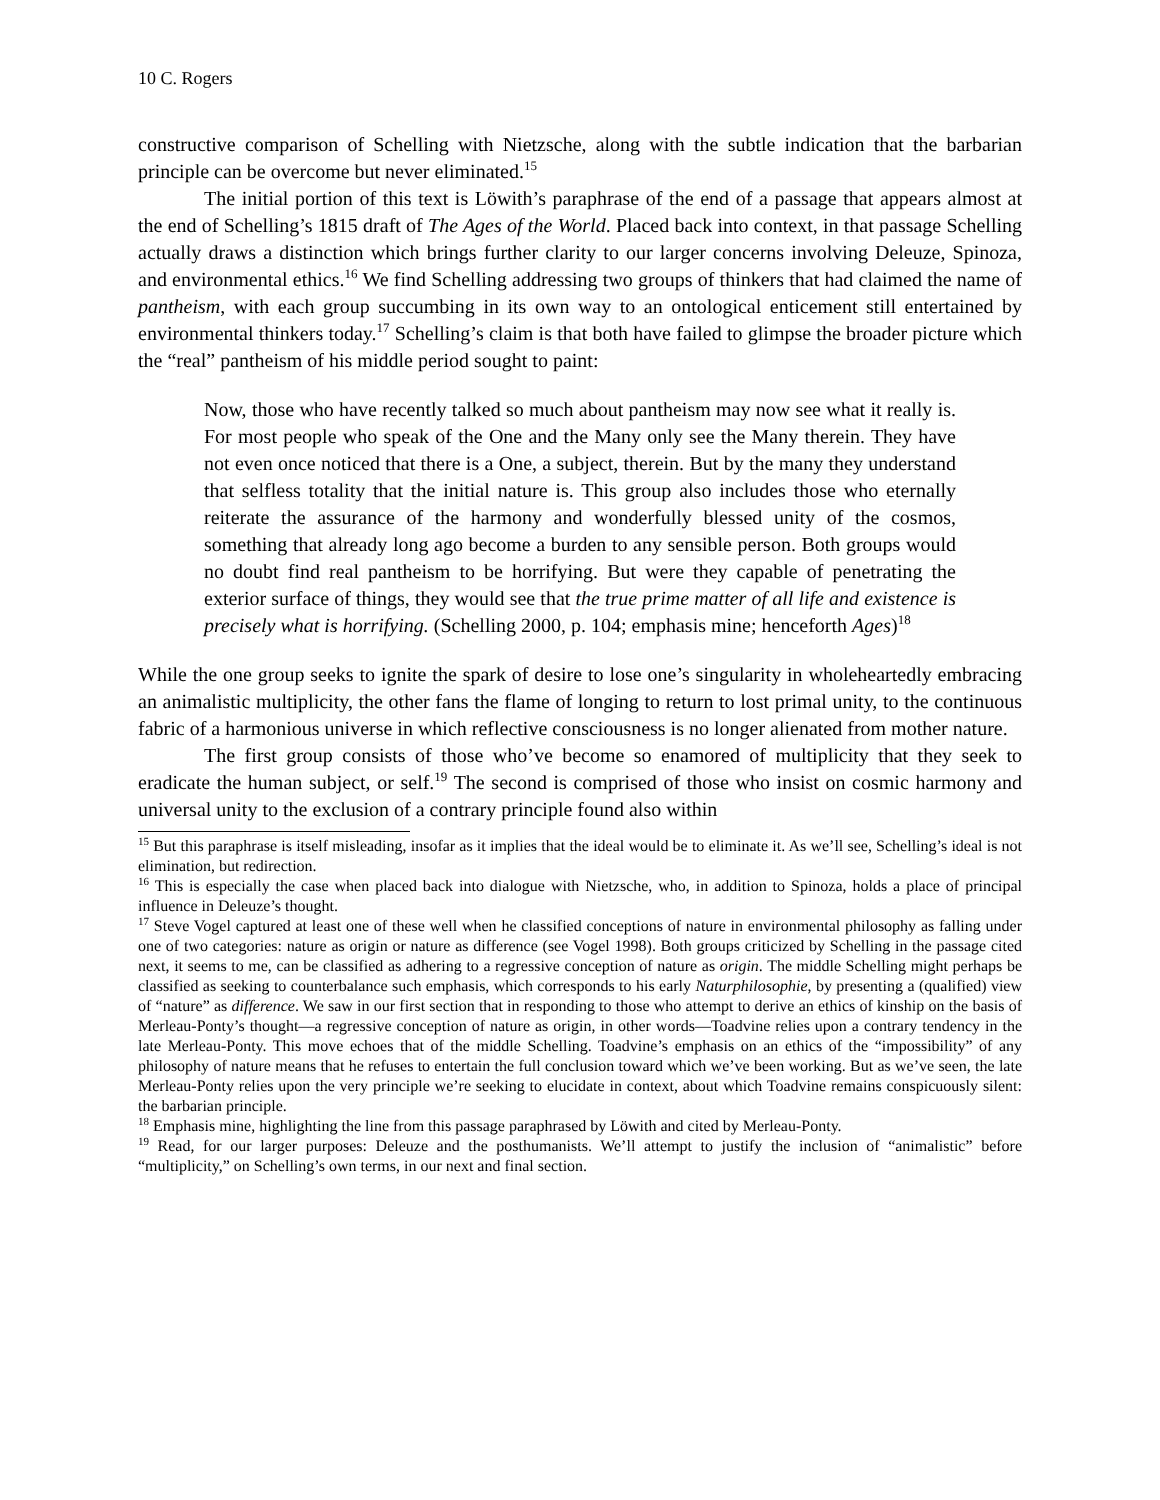10 C. Rogers
constructive comparison of Schelling with Nietzsche, along with the subtle indication that the barbarian principle can be overcome but never eliminated.<sup>15</sup>
The initial portion of this text is Löwith’s paraphrase of the end of a passage that appears almost at the end of Schelling’s 1815 draft of The Ages of the World. Placed back into context, in that passage Schelling actually draws a distinction which brings further clarity to our larger concerns involving Deleuze, Spinoza, and environmental ethics.<sup>16</sup> We find Schelling addressing two groups of thinkers that had claimed the name of pantheism, with each group succumbing in its own way to an ontological enticement still entertained by environmental thinkers today.<sup>17</sup> Schelling’s claim is that both have failed to glimpse the broader picture which the “real” pantheism of his middle period sought to paint:
Now, those who have recently talked so much about pantheism may now see what it really is. For most people who speak of the One and the Many only see the Many therein. They have not even once noticed that there is a One, a subject, therein. But by the many they understand that selfless totality that the initial nature is. This group also includes those who eternally reiterate the assurance of the harmony and wonderfully blessed unity of the cosmos, something that already long ago become a burden to any sensible person. Both groups would no doubt find real pantheism to be horrifying. But were they capable of penetrating the exterior surface of things, they would see that the true prime matter of all life and existence is precisely what is horrifying. (Schelling 2000, p. 104; emphasis mine; henceforth Ages)<sup>18</sup>
While the one group seeks to ignite the spark of desire to lose one’s singularity in wholeheartedly embracing an animalistic multiplicity, the other fans the flame of longing to return to lost primal unity, to the continuous fabric of a harmonious universe in which reflective consciousness is no longer alienated from mother nature.
The first group consists of those who’ve become so enamored of multiplicity that they seek to eradicate the human subject, or self.<sup>19</sup> The second is comprised of those who insist on cosmic harmony and universal unity to the exclusion of a contrary principle found also within
<sup>15</sup> But this paraphrase is itself misleading, insofar as it implies that the ideal would be to eliminate it. As we’ll see, Schelling’s ideal is not elimination, but redirection.
<sup>16</sup> This is especially the case when placed back into dialogue with Nietzsche, who, in addition to Spinoza, holds a place of principal influence in Deleuze’s thought.
<sup>17</sup> Steve Vogel captured at least one of these well when he classified conceptions of nature in environmental philosophy as falling under one of two categories: nature as origin or nature as difference (see Vogel 1998). Both groups criticized by Schelling in the passage cited next, it seems to me, can be classified as adhering to a regressive conception of nature as origin. The middle Schelling might perhaps be classified as seeking to counterbalance such emphasis, which corresponds to his early Naturphilosophie, by presenting a (qualified) view of “nature” as difference. We saw in our first section that in responding to those who attempt to derive an ethics of kinship on the basis of Merleau-Ponty’s thought—a regressive conception of nature as origin, in other words—Toadvine relies upon a contrary tendency in the late Merleau-Ponty. This move echoes that of the middle Schelling. Toadvine’s emphasis on an ethics of the “impossibility” of any philosophy of nature means that he refuses to entertain the full conclusion toward which we’ve been working. But as we’ve seen, the late Merleau-Ponty relies upon the very principle we’re seeking to elucidate in context, about which Toadvine remains conspicuously silent: the barbarian principle.
<sup>18</sup> Emphasis mine, highlighting the line from this passage paraphrased by Löwith and cited by Merleau-Ponty.
<sup>19</sup> Read, for our larger purposes: Deleuze and the posthumanists. We’ll attempt to justify the inclusion of “animalistic” before “multiplicity,” on Schelling’s own terms, in our next and final section.